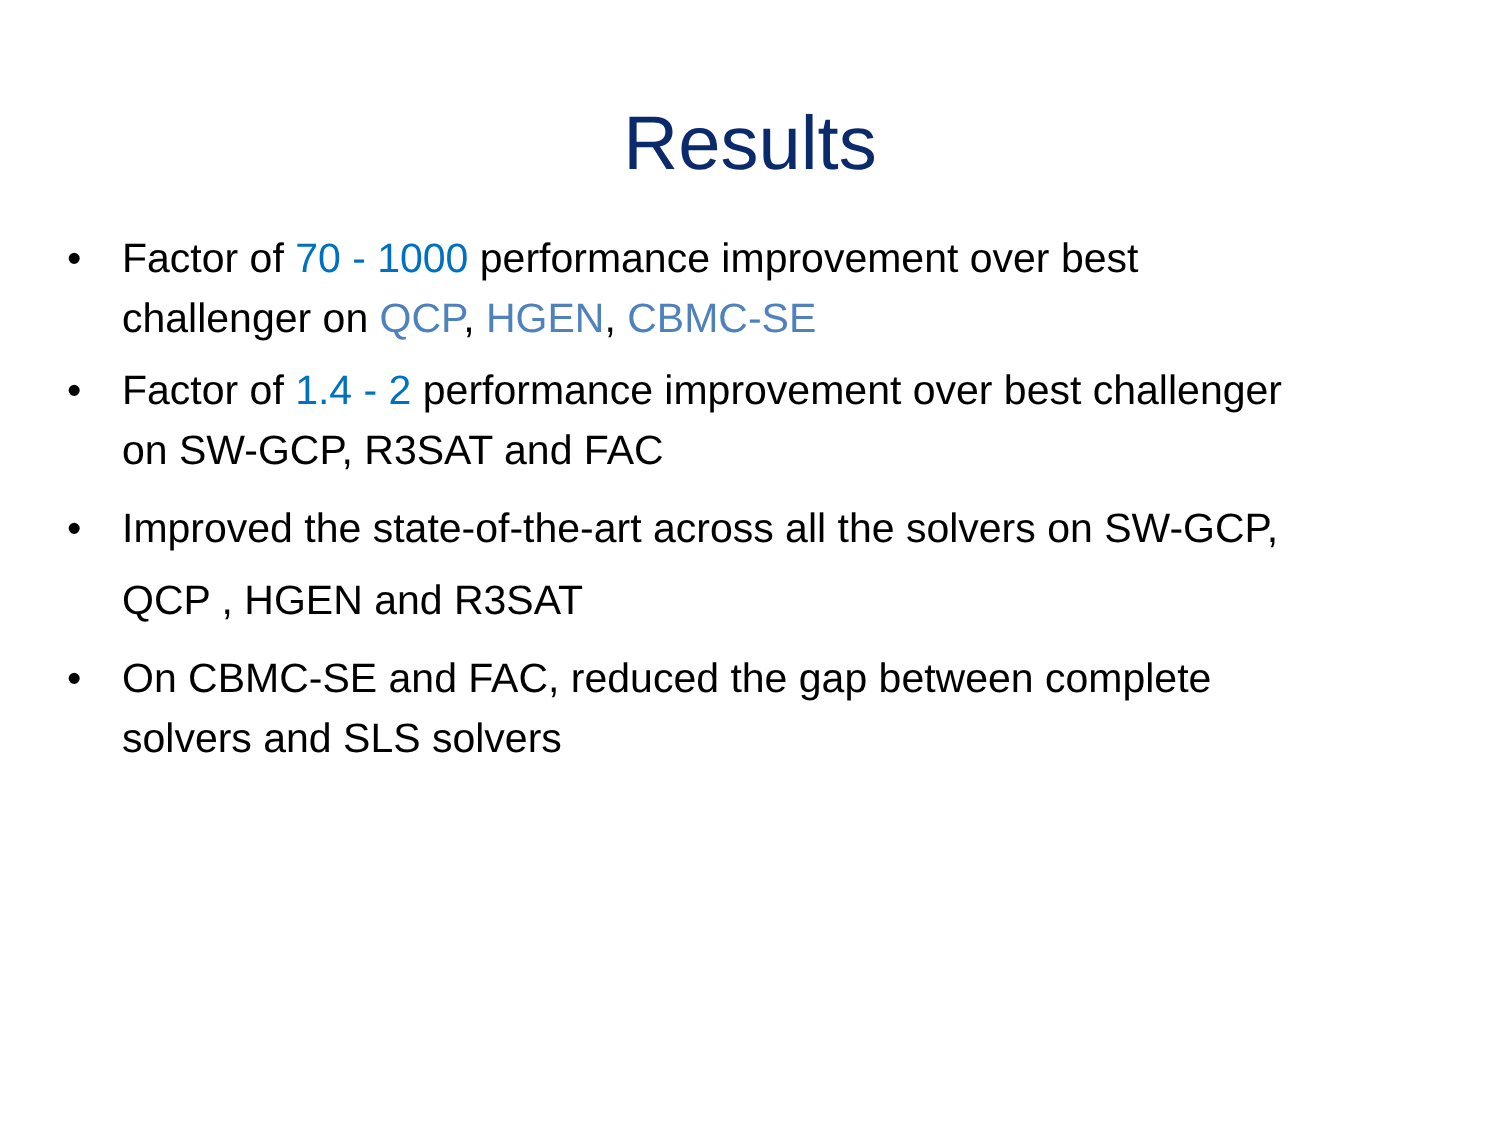Results
• Factor of 70 - 1000 performance improvement over best challenger on QCP, HGEN, CBMC-SE
• Factor of 1.4 - 2 performance improvement over best challenger on SW-GCP, R3SAT and FAC
• Improved the state-of-the-art across all the solvers on SW-GCP, QCP , HGEN and R3SAT
• On CBMC-SE and FAC, reduced the gap between complete solvers and SLS solvers